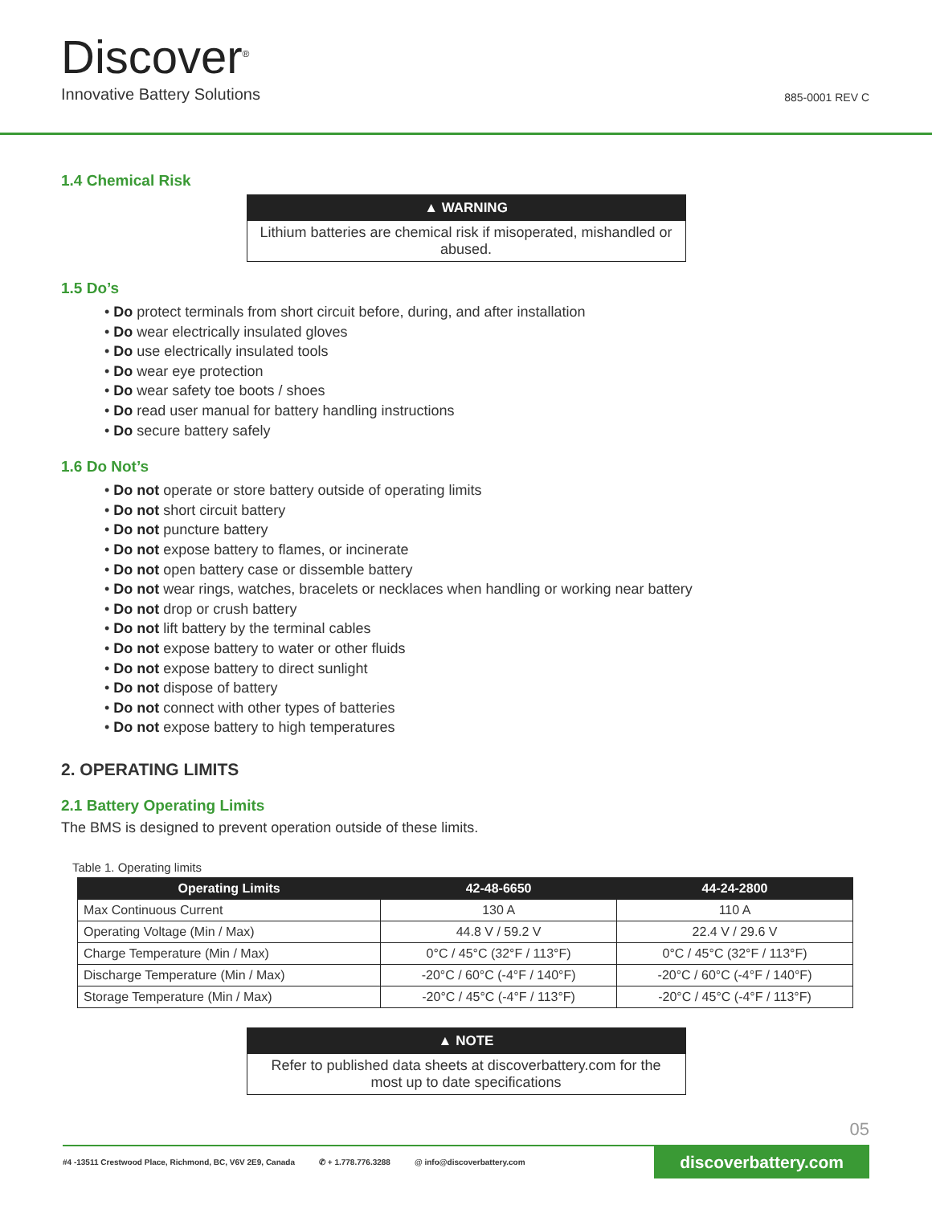Discover<sup>®</sup>
Innovative Battery Solutions
885-0001 REV C
1.4 Chemical Risk
▲ WARNING
Lithium batteries are chemical risk if misoperated, mishandled or abused.
1.5 Do’s
• Do protect terminals from short circuit before, during, and after installation
• Do wear electrically insulated gloves
• Do use electrically insulated tools
• Do wear eye protection
• Do wear safety toe boots / shoes
• Do read user manual for battery handling instructions
• Do secure battery safely
1.6 Do Not’s
• Do not operate or store battery outside of operating limits
• Do not short circuit battery
• Do not puncture battery
• Do not expose battery to flames, or incinerate
• Do not open battery case or dissemble battery
• Do not wear rings, watches, bracelets or necklaces when handling or working near battery
• Do not drop or crush battery
• Do not lift battery by the terminal cables
• Do not expose battery to water or other fluids
• Do not expose battery to direct sunlight
• Do not dispose of battery
• Do not connect with other types of batteries
• Do not expose battery to high temperatures
2. OPERATING LIMITS
2.1 Battery Operating Limits
The BMS is designed to prevent operation outside of these limits.
Table 1. Operating limits
| Operating Limits | 42-48-6650 | 44-24-2800 |
| --- | --- | --- |
| Max Continuous Current | 130 A | 110 A |
| Operating Voltage (Min / Max) | 44.8 V / 59.2 V | 22.4 V / 29.6 V |
| Charge Temperature (Min / Max) | 0°C / 45°C (32°F / 113°F) | 0°C / 45°C (32°F / 113°F) |
| Discharge Temperature (Min / Max) | -20°C / 60°C (-4°F / 140°F) | -20°C / 60°C (-4°F / 140°F) |
| Storage Temperature (Min / Max) | -20°C / 45°C (-4°F / 113°F) | -20°C / 45°C (-4°F / 113°F) |
▲ NOTE
Refer to published data sheets at discoverbattery.com for the most up to date specifications
05
#4 -13511 Crestwood Place, Richmond, BC, V6V 2E9, Canada ✆ + 1.778.776.3288 @ info@discoverbattery.com discoverbattery.com